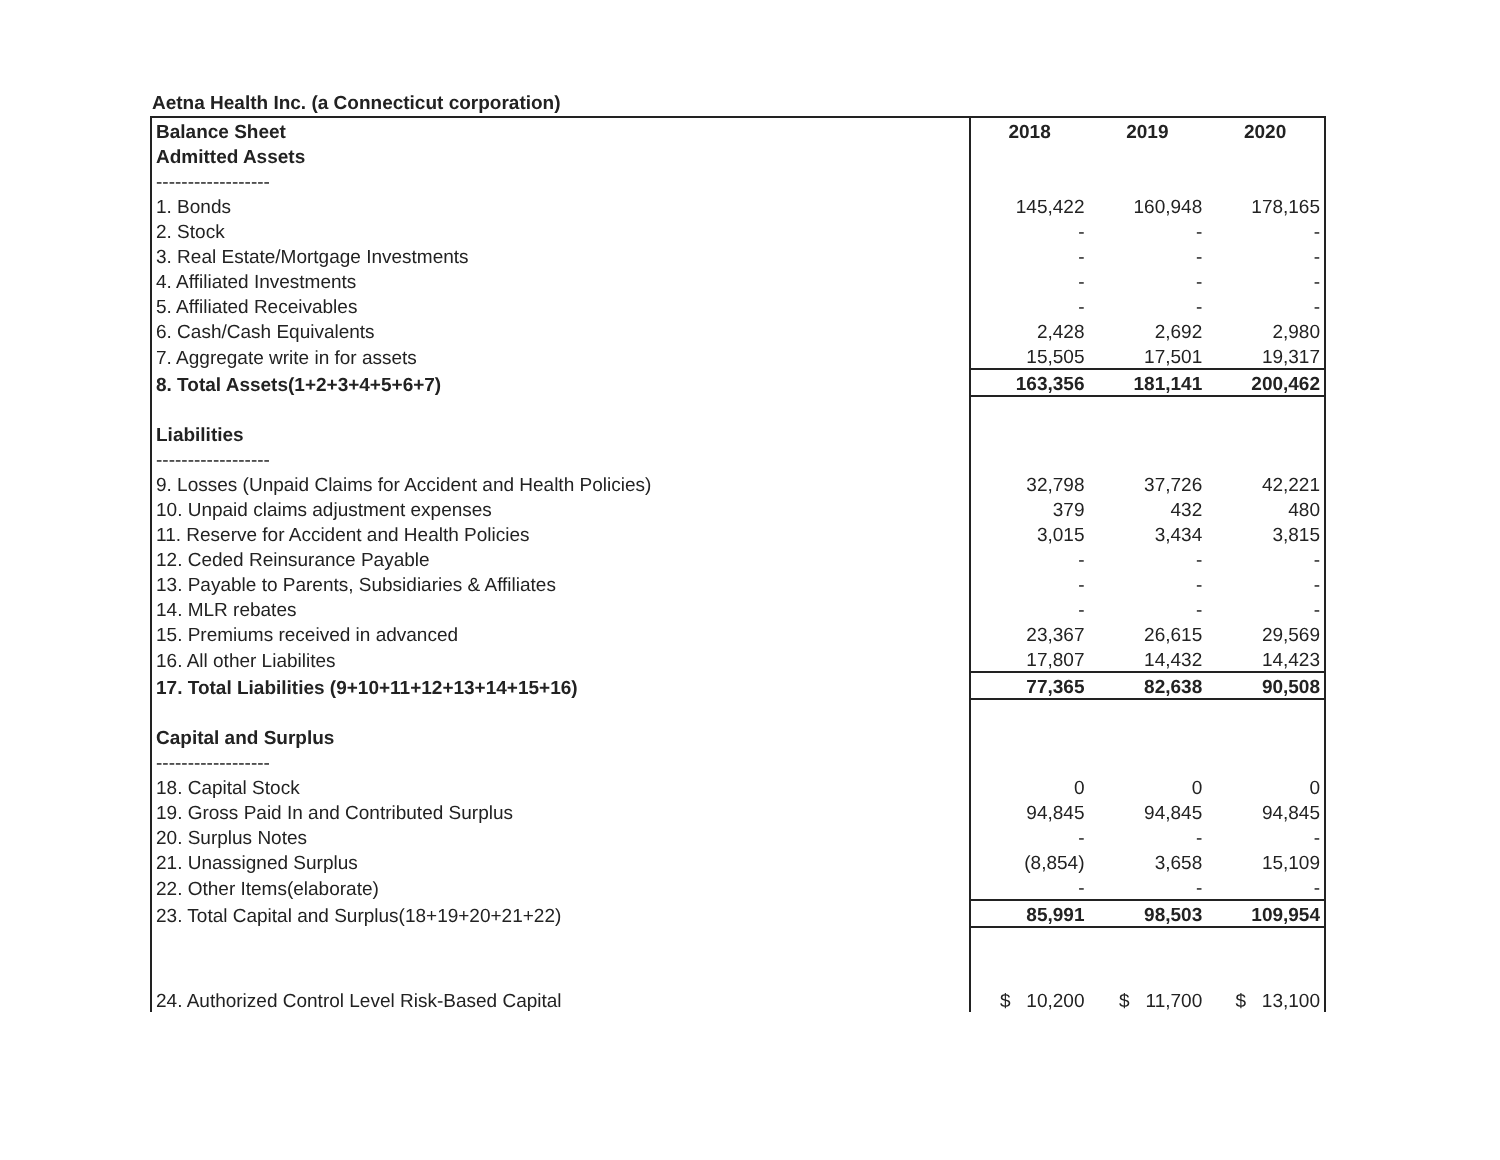Aetna Health Inc. (a Connecticut corporation)
| Balance Sheet | 2018 | 2019 | 2020 |
| Admitted Assets | | | |
| ------------------ | | | |
| 1. Bonds | 145,422 | 160,948 | 178,165 |
| 2. Stock | - | - | - |
| 3. Real Estate/Mortgage Investments | - | - | - |
| 4. Affiliated Investments | - | - | - |
| 5. Affiliated Receivables | - | - | - |
| 6. Cash/Cash Equivalents | 2,428 | 2,692 | 2,980 |
| 7. Aggregate write in for assets | 15,505 | 17,501 | 19,317 |
| 8. Total Assets(1+2+3+4+5+6+7) | 163,356 | 181,141 | 200,462 |
| Liabilities | | | |
| ------------------ | | | |
| 9. Losses (Unpaid Claims for Accident and Health Policies) | 32,798 | 37,726 | 42,221 |
| 10. Unpaid claims adjustment expenses | 379 | 432 | 480 |
| 11. Reserve for Accident and Health Policies | 3,015 | 3,434 | 3,815 |
| 12. Ceded Reinsurance Payable | - | - | - |
| 13. Payable to Parents, Subsidiaries & Affiliates | - | - | - |
| 14. MLR rebates | - | - | - |
| 15. Premiums received in advanced | 23,367 | 26,615 | 29,569 |
| 16. All other Liabilites | 17,807 | 14,432 | 14,423 |
| 17. Total Liabilities (9+10+11+12+13+14+15+16) | 77,365 | 82,638 | 90,508 |
| Capital and Surplus | | | |
| ------------------ | | | |
| 18. Capital Stock | 0 | 0 | 0 |
| 19. Gross Paid In and Contributed Surplus | 94,845 | 94,845 | 94,845 |
| 20. Surplus Notes | - | - | - |
| 21. Unassigned Surplus | (8,854) | 3,658 | 15,109 |
| 22. Other Items(elaborate) | - | - | - |
| 23. Total Capital and Surplus(18+19+20+21+22) | 85,991 | 98,503 | 109,954 |
| 24. Authorized Control Level Risk-Based Capital | $ 10,200 | $ 11,700 | $ 13,100 |